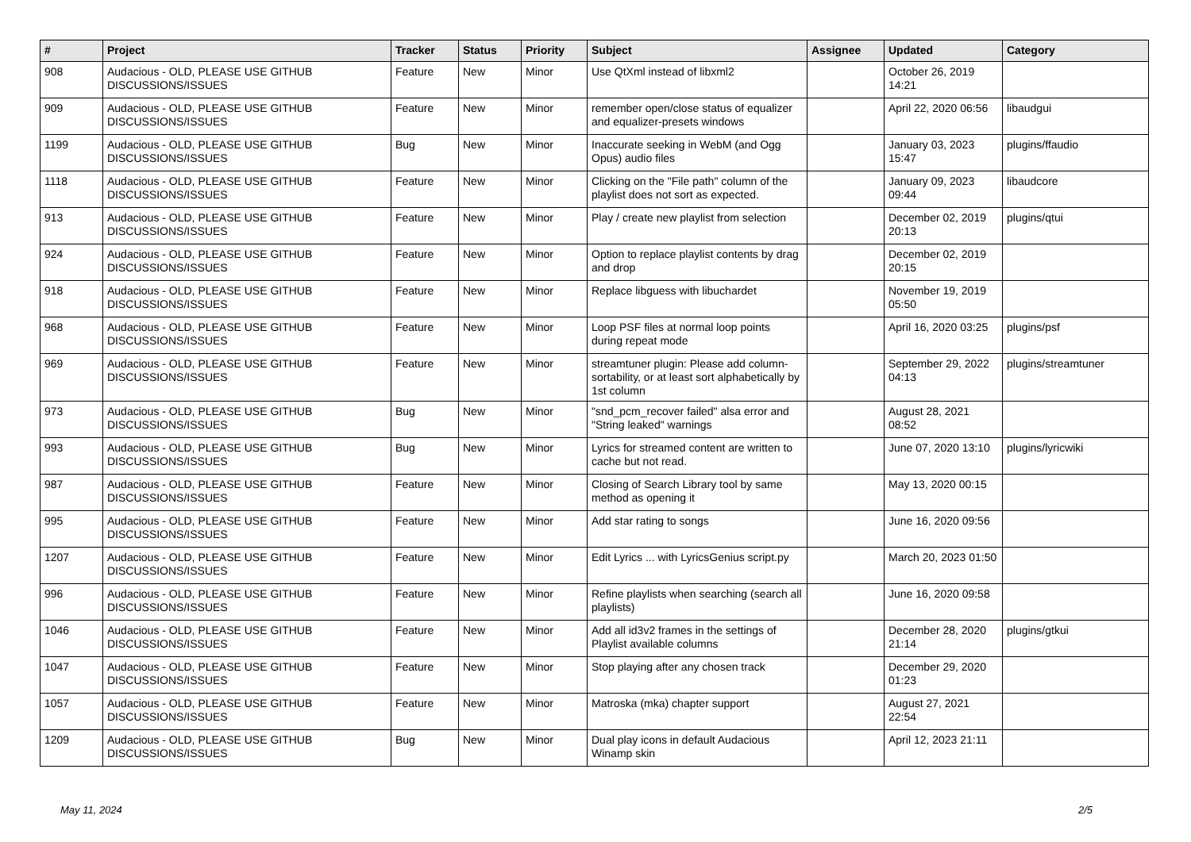| # | Project | Tracker | Status | Priority | Subject | Assignee | Updated | Category |
| --- | --- | --- | --- | --- | --- | --- | --- | --- |
| 908 | Audacious - OLD, PLEASE USE GITHUB DISCUSSIONS/ISSUES | Feature | New | Minor | Use QtXml instead of libxml2 | | October 26, 2019 14:21 | |
| 909 | Audacious - OLD, PLEASE USE GITHUB DISCUSSIONS/ISSUES | Feature | New | Minor | remember open/close status of equalizer and equalizer-presets windows | | April 22, 2020 06:56 | libaudgui |
| 1199 | Audacious - OLD, PLEASE USE GITHUB DISCUSSIONS/ISSUES | Bug | New | Minor | Inaccurate seeking in WebM (and Ogg Opus) audio files | | January 03, 2023 15:47 | plugins/ffaudio |
| 1118 | Audacious - OLD, PLEASE USE GITHUB DISCUSSIONS/ISSUES | Feature | New | Minor | Clicking on the "File path" column of the playlist does not sort as expected. | | January 09, 2023 09:44 | libaudcore |
| 913 | Audacious - OLD, PLEASE USE GITHUB DISCUSSIONS/ISSUES | Feature | New | Minor | Play / create new playlist from selection | | December 02, 2019 20:13 | plugins/qtui |
| 924 | Audacious - OLD, PLEASE USE GITHUB DISCUSSIONS/ISSUES | Feature | New | Minor | Option to replace playlist contents by drag and drop | | December 02, 2019 20:15 | |
| 918 | Audacious - OLD, PLEASE USE GITHUB DISCUSSIONS/ISSUES | Feature | New | Minor | Replace libguess with libuchardet | | November 19, 2019 05:50 | |
| 968 | Audacious - OLD, PLEASE USE GITHUB DISCUSSIONS/ISSUES | Feature | New | Minor | Loop PSF files at normal loop points during repeat mode | | April 16, 2020 03:25 | plugins/psf |
| 969 | Audacious - OLD, PLEASE USE GITHUB DISCUSSIONS/ISSUES | Feature | New | Minor | streamtuner plugin: Please add column-sortability, or at least sort alphabetically by 1st column | | September 29, 2022 04:13 | plugins/streamtuner |
| 973 | Audacious - OLD, PLEASE USE GITHUB DISCUSSIONS/ISSUES | Bug | New | Minor | "snd_pcm_recover failed" alsa error and "String leaked" warnings | | August 28, 2021 08:52 | |
| 993 | Audacious - OLD, PLEASE USE GITHUB DISCUSSIONS/ISSUES | Bug | New | Minor | Lyrics for streamed content are written to cache but not read. | | June 07, 2020 13:10 | plugins/lyricwiki |
| 987 | Audacious - OLD, PLEASE USE GITHUB DISCUSSIONS/ISSUES | Feature | New | Minor | Closing of Search Library tool by same method as opening it | | May 13, 2020 00:15 | |
| 995 | Audacious - OLD, PLEASE USE GITHUB DISCUSSIONS/ISSUES | Feature | New | Minor | Add star rating to songs | | June 16, 2020 09:56 | |
| 1207 | Audacious - OLD, PLEASE USE GITHUB DISCUSSIONS/ISSUES | Feature | New | Minor | Edit Lyrics ... with LyricsGenius script.py | | March 20, 2023 01:50 | |
| 996 | Audacious - OLD, PLEASE USE GITHUB DISCUSSIONS/ISSUES | Feature | New | Minor | Refine playlists when searching (search all playlists) | | June 16, 2020 09:58 | |
| 1046 | Audacious - OLD, PLEASE USE GITHUB DISCUSSIONS/ISSUES | Feature | New | Minor | Add all id3v2 frames in the settings of Playlist available columns | | December 28, 2020 21:14 | plugins/gtkui |
| 1047 | Audacious - OLD, PLEASE USE GITHUB DISCUSSIONS/ISSUES | Feature | New | Minor | Stop playing after any chosen track | | December 29, 2020 01:23 | |
| 1057 | Audacious - OLD, PLEASE USE GITHUB DISCUSSIONS/ISSUES | Feature | New | Minor | Matroska (mka) chapter support | | August 27, 2021 22:54 | |
| 1209 | Audacious - OLD, PLEASE USE GITHUB DISCUSSIONS/ISSUES | Bug | New | Minor | Dual play icons in default Audacious Winamp skin | | April 12, 2023 21:11 | |
May 11, 2024 2/5